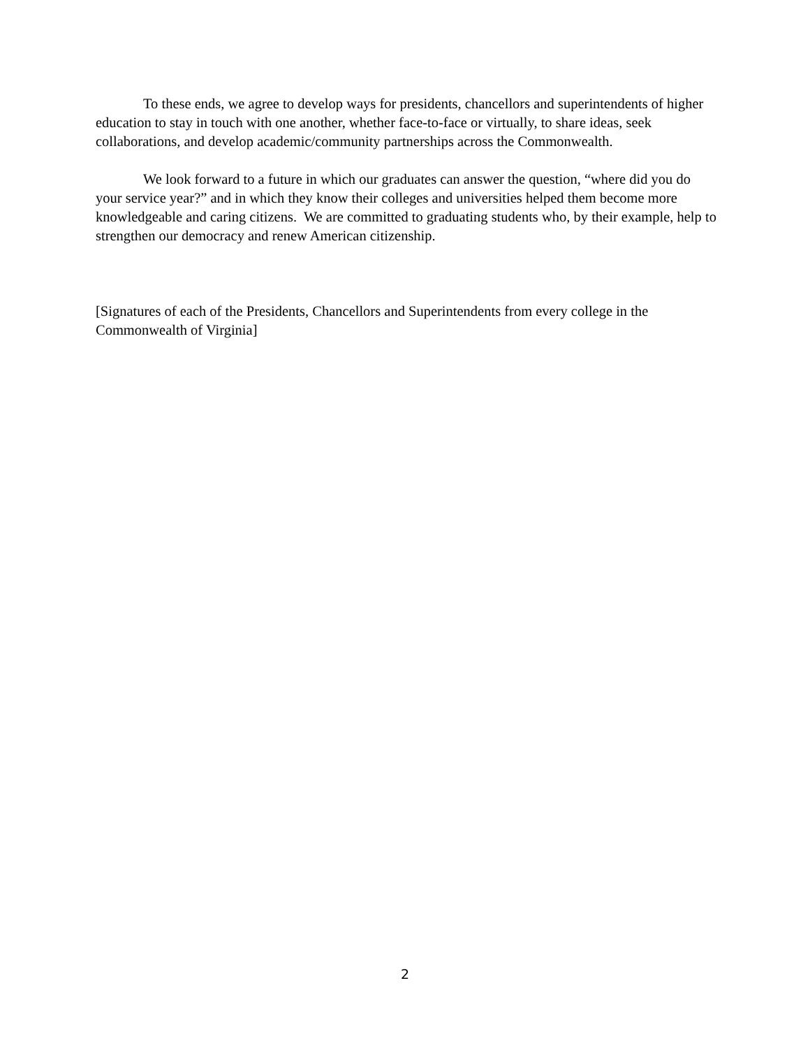To these ends, we agree to develop ways for presidents, chancellors and superintendents of higher education to stay in touch with one another, whether face-to-face or virtually, to share ideas, seek collaborations, and develop academic/community partnerships across the Commonwealth.
We look forward to a future in which our graduates can answer the question, “where did you do your service year?” and in which they know their colleges and universities helped them become more knowledgeable and caring citizens. We are committed to graduating students who, by their example, help to strengthen our democracy and renew American citizenship.
[Signatures of each of the Presidents, Chancellors and Superintendents from every college in the Commonwealth of Virginia]
2